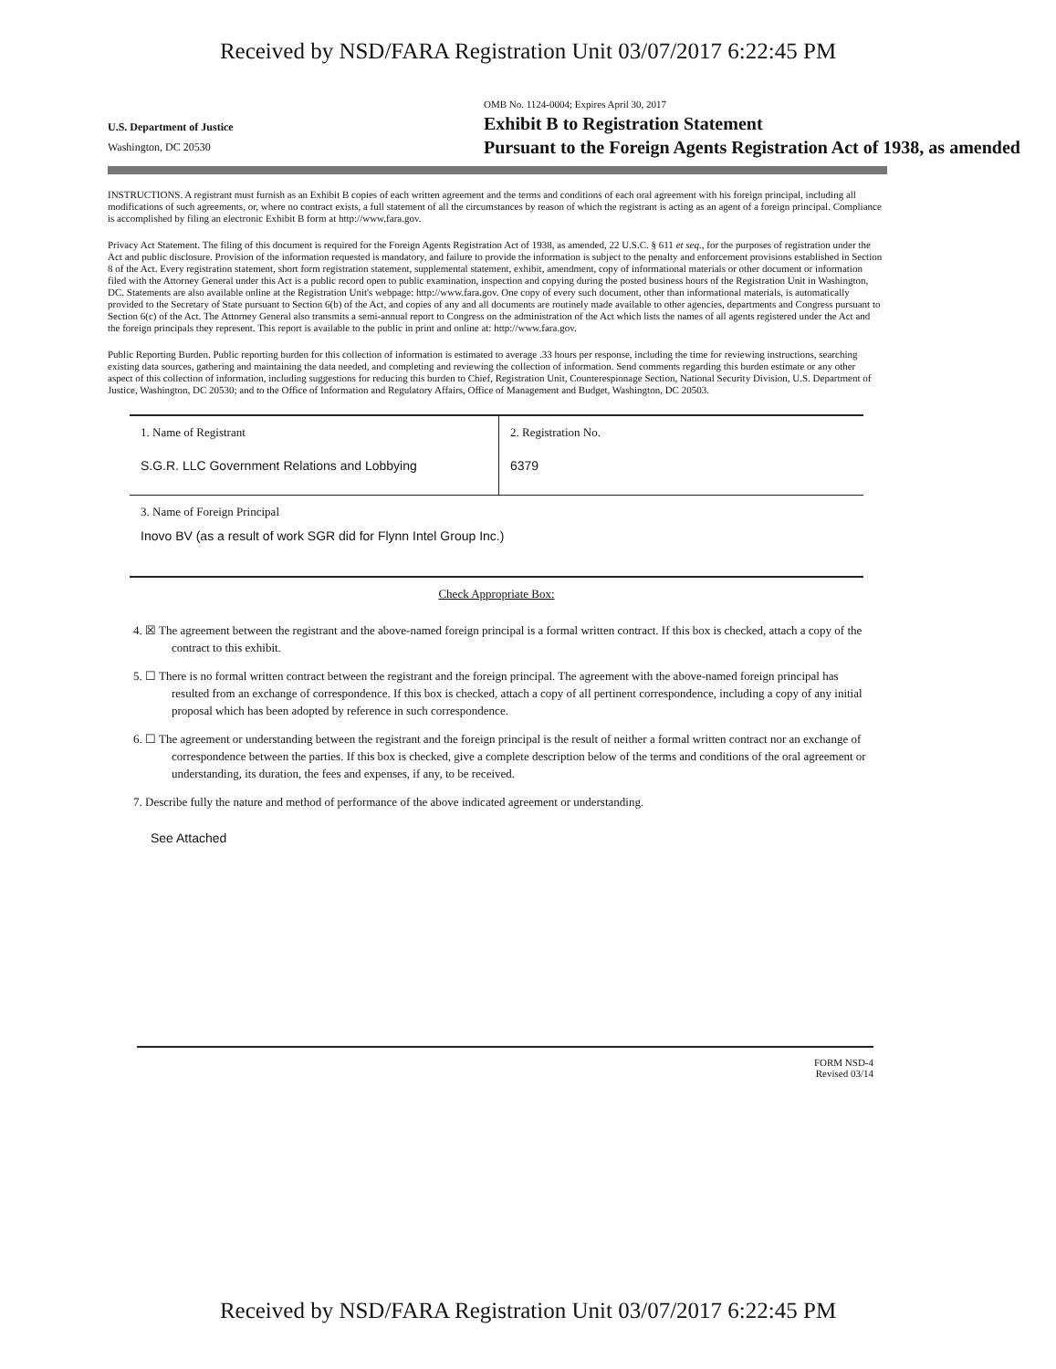Received by NSD/FARA Registration Unit 03/07/2017 6:22:45 PM
U.S. Department of Justice
Washington, DC 20530
OMB No. 1124-0004; Expires April 30, 2017
Exhibit B to Registration Statement
Pursuant to the Foreign Agents Registration Act of 1938, as amended
INSTRUCTIONS. A registrant must furnish as an Exhibit B copies of each written agreement and the terms and conditions of each oral agreement with his foreign principal, including all modifications of such agreements, or, where no contract exists, a full statement of all the circumstances by reason of which the registrant is acting as an agent of a foreign principal. Compliance is accomplished by filing an electronic Exhibit B form at http://www.fara.gov.
Privacy Act Statement. The filing of this document is required for the Foreign Agents Registration Act of 1938, as amended, 22 U.S.C. § 611 et seq., for the purposes of registration under the Act and public disclosure. Provision of the information requested is mandatory, and failure to provide the information is subject to the penalty and enforcement provisions established in Section 8 of the Act. Every registration statement, short form registration statement, supplemental statement, exhibit, amendment, copy of informational materials or other document or information filed with the Attorney General under this Act is a public record open to public examination, inspection and copying during the posted business hours of the Registration Unit in Washington, DC. Statements are also available online at the Registration Unit's webpage: http://www.fara.gov. One copy of every such document, other than informational materials, is automatically provided to the Secretary of State pursuant to Section 6(b) of the Act, and copies of any and all documents are routinely made available to other agencies, departments and Congress pursuant to Section 6(c) of the Act. The Attorney General also transmits a semi-annual report to Congress on the administration of the Act which lists the names of all agents registered under the Act and the foreign principals they represent. This report is available to the public in print and online at: http://www.fara.gov.
Public Reporting Burden. Public reporting burden for this collection of information is estimated to average .33 hours per response, including the time for reviewing instructions, searching existing data sources, gathering and maintaining the data needed, and completing and reviewing the collection of information. Send comments regarding this burden estimate or any other aspect of this collection of information, including suggestions for reducing this burden to Chief, Registration Unit, Counterespionage Section, National Security Division, U.S. Department of Justice, Washington, DC 20530; and to the Office of Information and Regulatory Affairs, Office of Management and Budget, Washington, DC 20503.
| 1. Name of Registrant | 2. Registration No. |
| S.G.R. LLC Government Relations and Lobbying | 6379 |
| 3. Name of Foreign Principal Inovo BV (as a result of work SGR did for Flynn Intel Group Inc.) | |
| Check Appropriate Box: | |
4. ☒ The agreement between the registrant and the above-named foreign principal is a formal written contract. If this box is checked, attach a copy of the contract to this exhibit.
5. ☐ There is no formal written contract between the registrant and the foreign principal. The agreement with the above-named foreign principal has resulted from an exchange of correspondence. If this box is checked, attach a copy of all pertinent correspondence, including a copy of any initial proposal which has been adopted by reference in such correspondence.
6. ☐ The agreement or understanding between the registrant and the foreign principal is the result of neither a formal written contract nor an exchange of correspondence between the parties. If this box is checked, give a complete description below of the terms and conditions of the oral agreement or understanding, its duration, the fees and expenses, if any, to be received.
7. Describe fully the nature and method of performance of the above indicated agreement or understanding.
See Attached
FORM NSD-4
Revised 03/14
Received by NSD/FARA Registration Unit 03/07/2017 6:22:45 PM